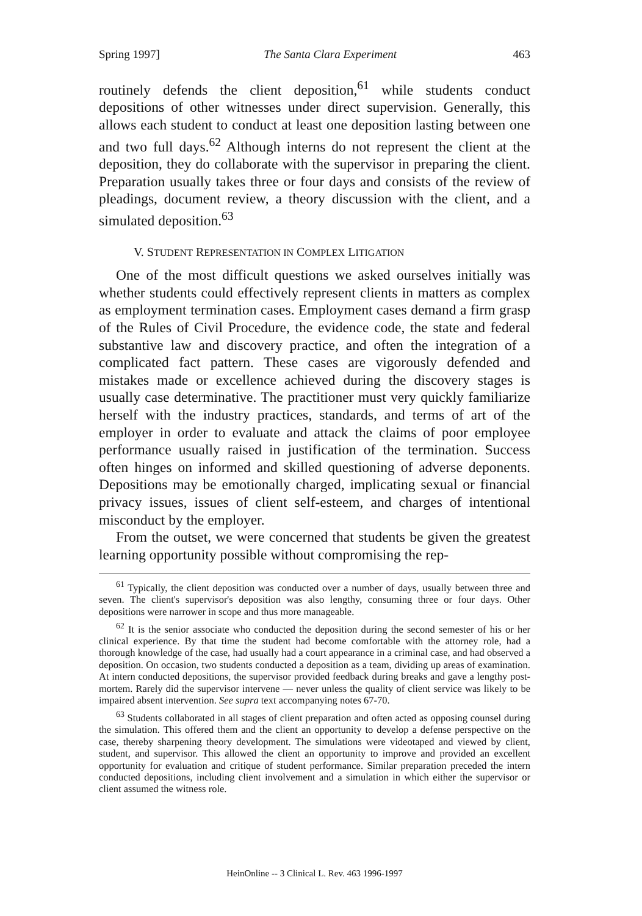Spring 1997] The Santa Clara Experiment 463
routinely defends the client deposition,<sup>61</sup> while students conduct depositions of other witnesses under direct supervision. Generally, this allows each student to conduct at least one deposition lasting between one and two full days.<sup>62</sup> Although interns do not represent the client at the deposition, they do collaborate with the supervisor in preparing the client. Preparation usually takes three or four days and consists of the review of pleadings, document review, a theory discussion with the client, and a simulated deposition.<sup>63</sup>
V. STUDENT REPRESENTATION IN COMPLEX LITIGATION
One of the most difficult questions we asked ourselves initially was whether students could effectively represent clients in matters as complex as employment termination cases. Employment cases demand a firm grasp of the Rules of Civil Procedure, the evidence code, the state and federal substantive law and discovery practice, and often the integration of a complicated fact pattern. These cases are vigorously defended and mistakes made or excellence achieved during the discovery stages is usually case determinative. The practitioner must very quickly familiarize herself with the industry practices, standards, and terms of art of the employer in order to evaluate and attack the claims of poor employee performance usually raised in justification of the termination. Success often hinges on informed and skilled questioning of adverse deponents. Depositions may be emotionally charged, implicating sexual or financial privacy issues, issues of client self-esteem, and charges of intentional misconduct by the employer.
From the outset, we were concerned that students be given the greatest learning opportunity possible without compromising the rep-
<sup>61</sup> Typically, the client deposition was conducted over a number of days, usually between three and seven. The client's supervisor's deposition was also lengthy, consuming three or four days. Other depositions were narrower in scope and thus more manageable.
<sup>62</sup> It is the senior associate who conducted the deposition during the second semester of his or her clinical experience. By that time the student had become comfortable with the attorney role, had a thorough knowledge of the case, had usually had a court appearance in a criminal case, and had observed a deposition. On occasion, two students conducted a deposition as a team, dividing up areas of examination. At intern conducted depositions, the supervisor provided feedback during breaks and gave a lengthy post-mortem. Rarely did the supervisor intervene — never unless the quality of client service was likely to be impaired absent intervention. See supra text accompanying notes 67-70.
<sup>63</sup> Students collaborated in all stages of client preparation and often acted as opposing counsel during the simulation. This offered them and the client an opportunity to develop a defense perspective on the case, thereby sharpening theory development. The simulations were videotaped and viewed by client, student, and supervisor. This allowed the client an opportunity to improve and provided an excellent opportunity for evaluation and critique of student performance. Similar preparation preceded the intern conducted depositions, including client involvement and a simulation in which either the supervisor or client assumed the witness role.
HeinOnline -- 3 Clinical L. Rev. 463 1996-1997